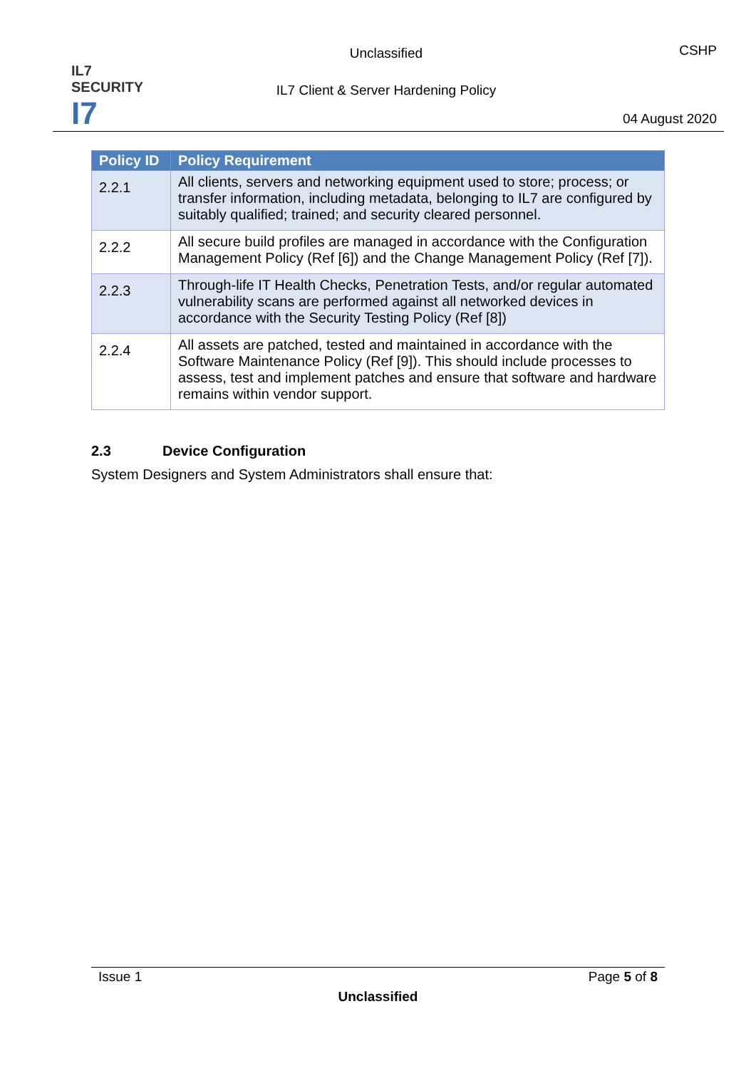IL7
SECURITY I7
Unclassified
IL7 Client & Server Hardening Policy
CSHP
04 August 2020
| Policy ID | Policy Requirement |
| --- | --- |
| 2.2.1 | All clients, servers and networking equipment used to store; process; or transfer information, including metadata, belonging to IL7 are configured by suitably qualified; trained; and security cleared personnel. |
| 2.2.2 | All secure build profiles are managed in accordance with the Configuration Management Policy (Ref [6]) and the Change Management Policy (Ref [7]). |
| 2.2.3 | Through-life IT Health Checks, Penetration Tests, and/or regular automated vulnerability scans are performed against all networked devices in accordance with the Security Testing Policy (Ref [8]) |
| 2.2.4 | All assets are patched, tested and maintained in accordance with the Software Maintenance Policy (Ref [9]). This should include processes to assess, test and implement patches and ensure that software and hardware remains within vendor support. |
2.3 Device Configuration
System Designers and System Administrators shall ensure that:
Issue 1 Page 5 of 8
Unclassified